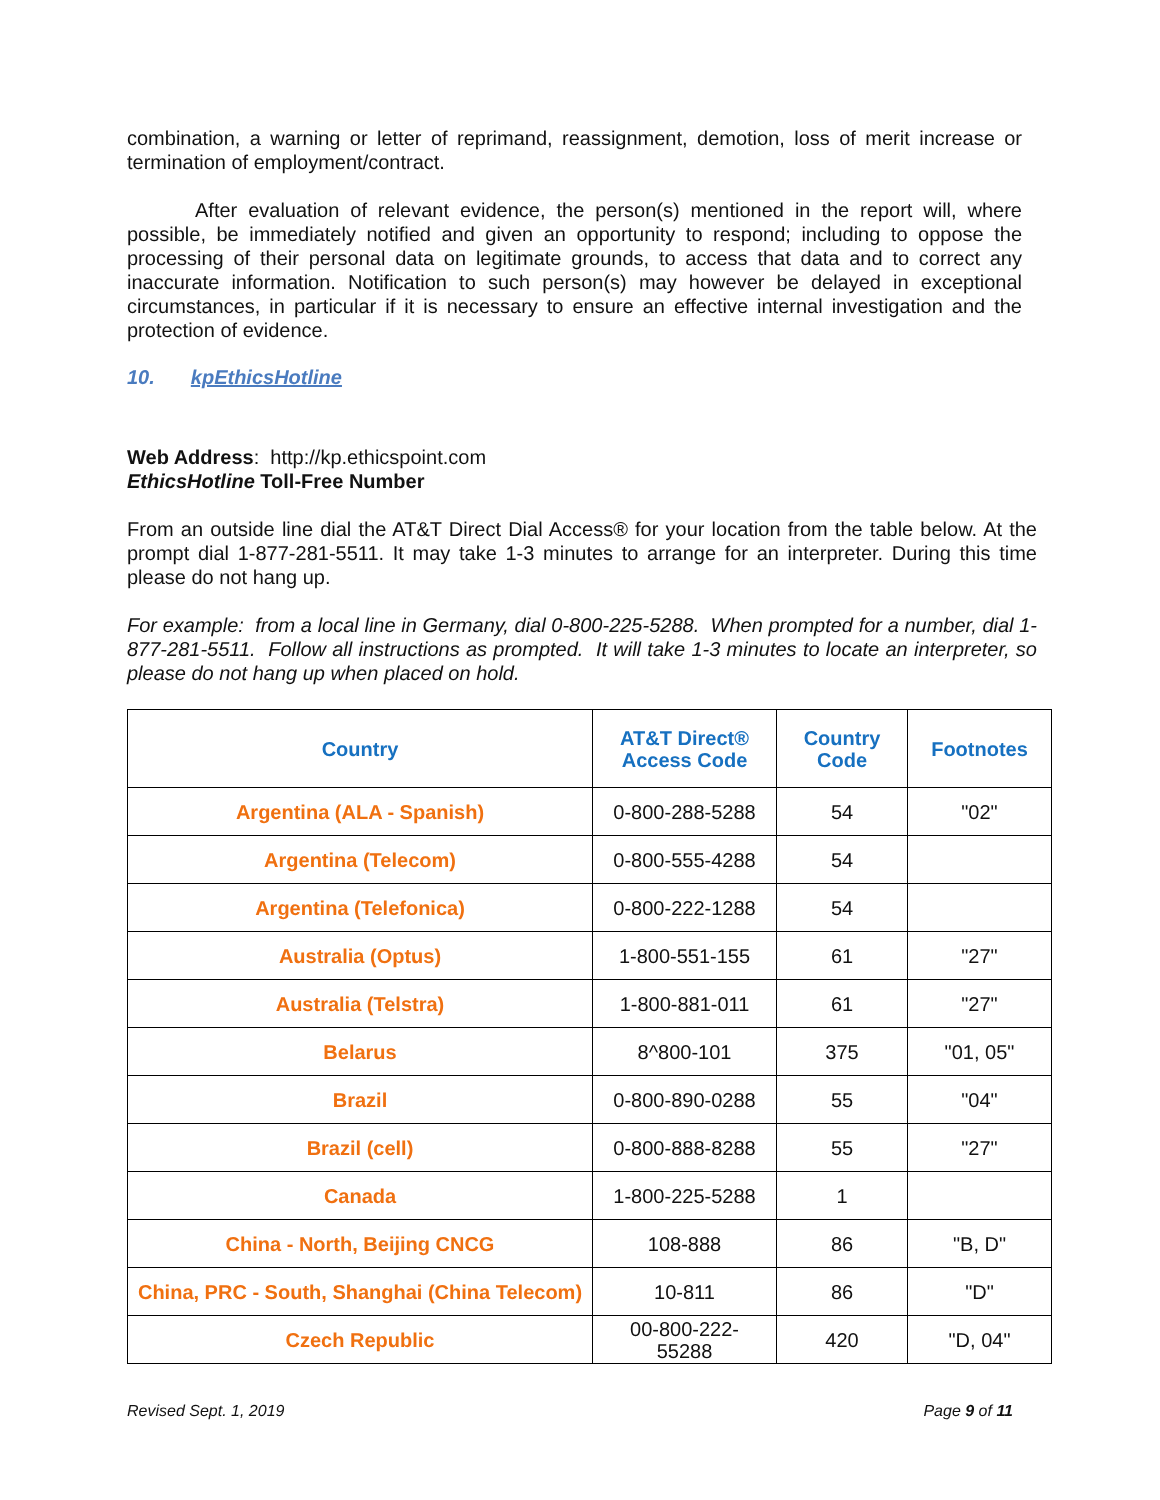combination, a warning or letter of reprimand, reassignment, demotion, loss of merit increase or termination of employment/contract.
After evaluation of relevant evidence, the person(s) mentioned in the report will, where possible, be immediately notified and given an opportunity to respond; including to oppose the processing of their personal data on legitimate grounds, to access that data and to correct any inaccurate information. Notification to such person(s) may however be delayed in exceptional circumstances, in particular if it is necessary to ensure an effective internal investigation and the protection of evidence.
10. kpEthicsHotline
Web Address: http://kp.ethicspoint.com
EthicsHotline Toll-Free Number
From an outside line dial the AT&T Direct Dial Access® for your location from the table below. At the prompt dial 1-877-281-5511. It may take 1-3 minutes to arrange for an interpreter. During this time please do not hang up.
For example: from a local line in Germany, dial 0-800-225-5288. When prompted for a number, dial 1-877-281-5511. Follow all instructions as prompted. It will take 1-3 minutes to locate an interpreter, so please do not hang up when placed on hold.
| Country | AT&T Direct® Access Code | Country Code | Footnotes |
| --- | --- | --- | --- |
| Argentina (ALA - Spanish) | 0-800-288-5288 | 54 | "02" |
| Argentina (Telecom) | 0-800-555-4288 | 54 | |
| Argentina (Telefonica) | 0-800-222-1288 | 54 | |
| Australia (Optus) | 1-800-551-155 | 61 | "27" |
| Australia (Telstra) | 1-800-881-011 | 61 | "27" |
| Belarus | 8^800-101 | 375 | "01, 05" |
| Brazil | 0-800-890-0288 | 55 | "04" |
| Brazil (cell) | 0-800-888-8288 | 55 | "27" |
| Canada | 1-800-225-5288 | 1 | |
| China - North, Beijing CNCG | 108-888 | 86 | "B, D" |
| China, PRC - South, Shanghai (China Telecom) | 10-811 | 86 | "D" |
| Czech Republic | 00-800-222- 55288 | 420 | "D, 04" |
Revised Sept. 1, 2019 Page 9 of 11